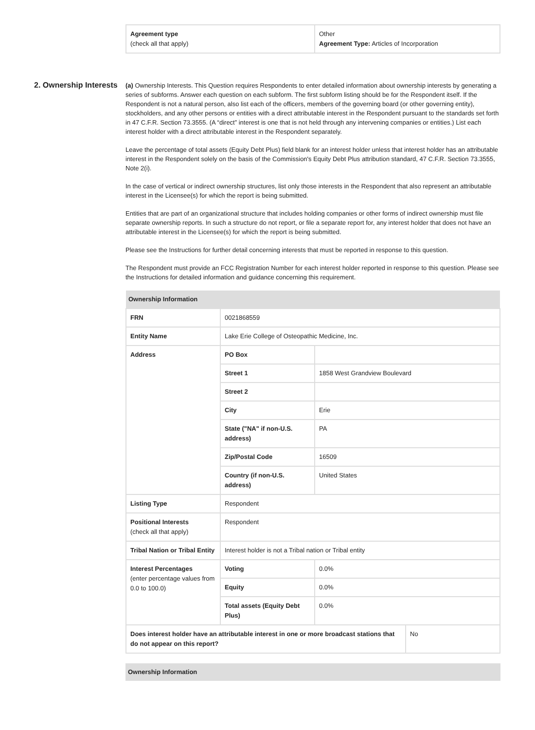| Agreement type (check all that apply) | Other Agreement Type: Articles of Incorporation |
2. Ownership Interests
(a) Ownership Interests. This Question requires Respondents to enter detailed information about ownership interests by generating a series of subforms. Answer each question on each subform. The first subform listing should be for the Respondent itself. If the Respondent is not a natural person, also list each of the officers, members of the governing board (or other governing entity), stockholders, and any other persons or entities with a direct attributable interest in the Respondent pursuant to the standards set forth in 47 C.F.R. Section 73.3555. (A “direct” interest is one that is not held through any intervening companies or entities.) List each interest holder with a direct attributable interest in the Respondent separately.
Leave the percentage of total assets (Equity Debt Plus) field blank for an interest holder unless that interest holder has an attributable interest in the Respondent solely on the basis of the Commission's Equity Debt Plus attribution standard, 47 C.F.R. Section 73.3555, Note 2(i).
In the case of vertical or indirect ownership structures, list only those interests in the Respondent that also represent an attributable interest in the Licensee(s) for which the report is being submitted.
Entities that are part of an organizational structure that includes holding companies or other forms of indirect ownership must file separate ownership reports. In such a structure do not report, or file a separate report for, any interest holder that does not have an attributable interest in the Licensee(s) for which the report is being submitted.
Please see the Instructions for further detail concerning interests that must be reported in response to this question.
The Respondent must provide an FCC Registration Number for each interest holder reported in response to this question. Please see the Instructions for detailed information and guidance concerning this requirement.
| Ownership Information | | | |
| --- | --- | --- | --- |
| FRN | 0021868559 | | |
| Entity Name | Lake Erie College of Osteopathic Medicine, Inc. | | |
| Address | PO Box | | |
| | Street 1 | 1858 West Grandview Boulevard | |
| | Street 2 | | |
| | City | Erie | |
| | State ("NA" if non-U.S. address) | PA | |
| | Zip/Postal Code | 16509 | |
| | Country (if non-U.S. address) | United States | |
| Listing Type | Respondent | | |
| Positional Interests (check all that apply) | Respondent | | |
| Tribal Nation or Tribal Entity | Interest holder is not a Tribal nation or Tribal entity | | |
| Interest Percentages (enter percentage values from 0.0 to 100.0) | Voting | 0.0% | |
| | Equity | 0.0% | |
| | Total assets (Equity Debt Plus) | 0.0% | |
| Does interest holder have an attributable interest in one or more broadcast stations that do not appear on this report? | | | No |
| Ownership Information |
| --- |